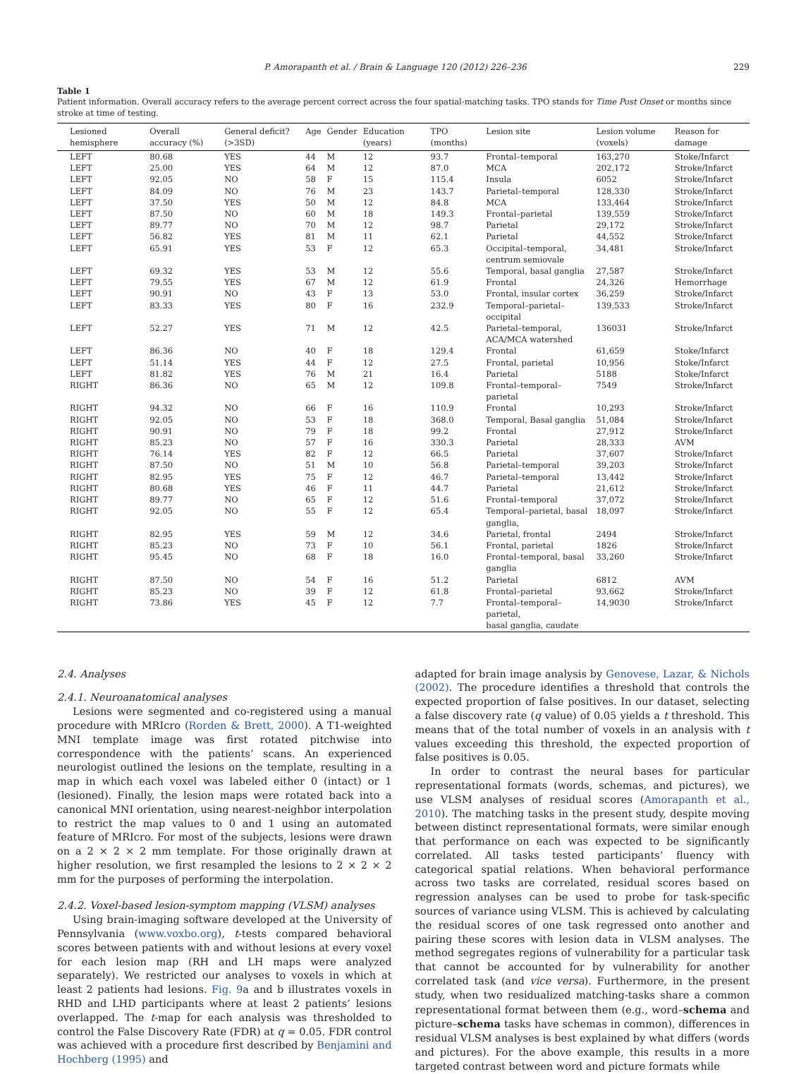P. Amorapanth et al. / Brain & Language 120 (2012) 226–236 229
Table 1
Patient information. Overall accuracy refers to the average percent correct across the four spatial-matching tasks. TPO stands for Time Post Onset or months since stroke at time of testing.
| Lesioned hemisphere | Overall accuracy (%) | General deficit? (>3SD) | Age | Gender | Education (years) | TPO (months) | Lesion site | Lesion volume (voxels) | Reason for damage |
| --- | --- | --- | --- | --- | --- | --- | --- | --- | --- |
| LEFT | 80.68 | YES | 44 | M | 12 | 93.7 | Frontal–temporal | 163,270 | Stoke/Infarct |
| LEFT | 25.00 | YES | 64 | M | 12 | 87.0 | MCA | 202,172 | Stroke/Infarct |
| LEFT | 92.05 | NO | 58 | F | 15 | 115.4 | Insula | 6052 | Stroke/Infarct |
| LEFT | 84.09 | NO | 76 | M | 23 | 143.7 | Parietal–temporal | 128,330 | Stroke/Infarct |
| LEFT | 37.50 | YES | 50 | M | 12 | 84.8 | MCA | 133,464 | Stroke/Infarct |
| LEFT | 87.50 | NO | 60 | M | 18 | 149.3 | Frontal–parietal | 139,559 | Stroke/Infarct |
| LEFT | 89.77 | NO | 70 | M | 12 | 98.7 | Parietal | 29,172 | Stroke/Infarct |
| LEFT | 56.82 | YES | 81 | M | 11 | 62.1 | Parietal | 44,552 | Stroke/Infarct |
| LEFT | 65.91 | YES | 53 | F | 12 | 65.3 | Occipital–temporal, centrum semiovale | 34,481 | Stroke/Infarct |
| LEFT | 69.32 | YES | 53 | M | 12 | 55.6 | Temporal, basal ganglia | 27,587 | Stroke/Infarct |
| LEFT | 79.55 | YES | 67 | M | 12 | 61.9 | Frontal | 24,326 | Hemorrhage |
| LEFT | 90.91 | NO | 43 | F | 13 | 53.0 | Frontal, insular cortex | 36,259 | Stroke/Infarct |
| LEFT | 83.33 | YES | 80 | F | 16 | 232.9 | Temporal–parietal–occipital | 139,533 | Stroke/Infarct |
| LEFT | 52.27 | YES | 71 | M | 12 | 42.5 | Parietal–temporal, ACA/MCA watershed | 136031 | Stroke/Infarct |
| LEFT | 86.36 | NO | 40 | F | 18 | 129.4 | Frontal | 61,659 | Stoke/Infarct |
| LEFT | 51.14 | YES | 44 | F | 12 | 27.5 | Frontal, parietal | 10,956 | Stoke/Infarct |
| LEFT | 81.82 | YES | 76 | M | 21 | 16.4 | Parietal | 5188 | Stoke/Infarct |
| RIGHT | 86.36 | NO | 65 | M | 12 | 109.8 | Frontal–temporal–parietal | 7549 | Stroke/Infarct |
| RIGHT | 94.32 | NO | 66 | F | 16 | 110.9 | Frontal | 10,293 | Stroke/Infarct |
| RIGHT | 92.05 | NO | 53 | F | 18 | 368.0 | Temporal, Basal ganglia | 51,084 | Stroke/Infarct |
| RIGHT | 90.91 | NO | 79 | F | 18 | 99.2 | Frontal | 27,912 | Stroke/Infarct |
| RIGHT | 85.23 | NO | 57 | F | 16 | 330.3 | Parietal | 28,333 | AVM |
| RIGHT | 76.14 | YES | 82 | F | 12 | 66.5 | Parietal | 37,607 | Stroke/Infarct |
| RIGHT | 87.50 | NO | 51 | M | 10 | 56.8 | Parietal–temporal | 39,203 | Stroke/Infarct |
| RIGHT | 82.95 | YES | 75 | F | 12 | 46.7 | Parietal–temporal | 13,442 | Stroke/Infarct |
| RIGHT | 80.68 | YES | 46 | F | 11 | 44.7 | Parietal | 21,612 | Stroke/Infarct |
| RIGHT | 89.77 | NO | 65 | F | 12 | 51.6 | Frontal–temporal | 37,072 | Stroke/Infarct |
| RIGHT | 92.05 | NO | 55 | F | 12 | 65.4 | Temporal–parietal, basal ganglia, | 18,097 | Stroke/Infarct |
| RIGHT | 82.95 | YES | 59 | M | 12 | 34.6 | Parietal, frontal | 2494 | Stroke/Infarct |
| RIGHT | 85.23 | NO | 73 | F | 10 | 56.1 | Frontal, parietal | 1826 | Stroke/Infarct |
| RIGHT | 95.45 | NO | 68 | F | 18 | 16.0 | Frontal–temporal, basal ganglia | 33,260 | Stroke/Infarct |
| RIGHT | 87.50 | NO | 54 | F | 16 | 51.2 | Parietal | 6812 | AVM |
| RIGHT | 85.23 | NO | 39 | F | 12 | 61.8 | Frontal–parietal | 93,662 | Stroke/Infarct |
| RIGHT | 73.86 | YES | 45 | F | 12 | 7.7 | Frontal–temporal–parietal, basal ganglia, caudate | 14,9030 | Stroke/Infarct |
2.4. Analyses
2.4.1. Neuroanatomical analyses
Lesions were segmented and co-registered using a manual procedure with MRIcro (Rorden & Brett, 2000). A T1-weighted MNI template image was first rotated pitchwise into correspondence with the patients’ scans. An experienced neurologist outlined the lesions on the template, resulting in a map in which each voxel was labeled either 0 (intact) or 1 (lesioned). Finally, the lesion maps were rotated back into a canonical MNI orientation, using nearest-neighbor interpolation to restrict the map values to 0 and 1 using an automated feature of MRIcro. For most of the subjects, lesions were drawn on a 2 × 2 × 2 mm template. For those originally drawn at higher resolution, we first resampled the lesions to 2 × 2 × 2 mm for the purposes of performing the interpolation.
2.4.2. Voxel-based lesion-symptom mapping (VLSM) analyses
Using brain-imaging software developed at the University of Pennsylvania (www.voxbo.org), t-tests compared behavioral scores between patients with and without lesions at every voxel for each lesion map (RH and LH maps were analyzed separately). We restricted our analyses to voxels in which at least 2 patients had lesions. Fig. 9a and b illustrates voxels in RHD and LHD participants where at least 2 patients’ lesions overlapped. The t-map for each analysis was thresholded to control the False Discovery Rate (FDR) at q = 0.05. FDR control was achieved with a procedure first described by Benjamini and Hochberg (1995) and
adapted for brain image analysis by Genovese, Lazar, & Nichols (2002). The procedure identifies a threshold that controls the expected proportion of false positives. In our dataset, selecting a false discovery rate (q value) of 0.05 yields a t threshold. This means that of the total number of voxels in an analysis with t values exceeding this threshold, the expected proportion of false positives is 0.05.
In order to contrast the neural bases for particular representational formats (words, schemas, and pictures), we use VLSM analyses of residual scores (Amorapanth et al., 2010). The matching tasks in the present study, despite moving between distinct representational formats, were similar enough that performance on each was expected to be significantly correlated. All tasks tested participants’ fluency with categorical spatial relations. When behavioral performance across two tasks are correlated, residual scores based on regression analyses can be used to probe for task-specific sources of variance using VLSM. This is achieved by calculating the residual scores of one task regressed onto another and pairing these scores with lesion data in VLSM analyses. The method segregates regions of vulnerability for a particular task that cannot be accounted for by vulnerability for another correlated task (and vice versa). Furthermore, in the present study, when two residualized matching-tasks share a common representational format between them (e.g., word–schema and picture–schema tasks have schemas in common), differences in residual VLSM analyses is best explained by what differs (words and pictures). For the above example, this results in a more targeted contrast between word and picture formats while